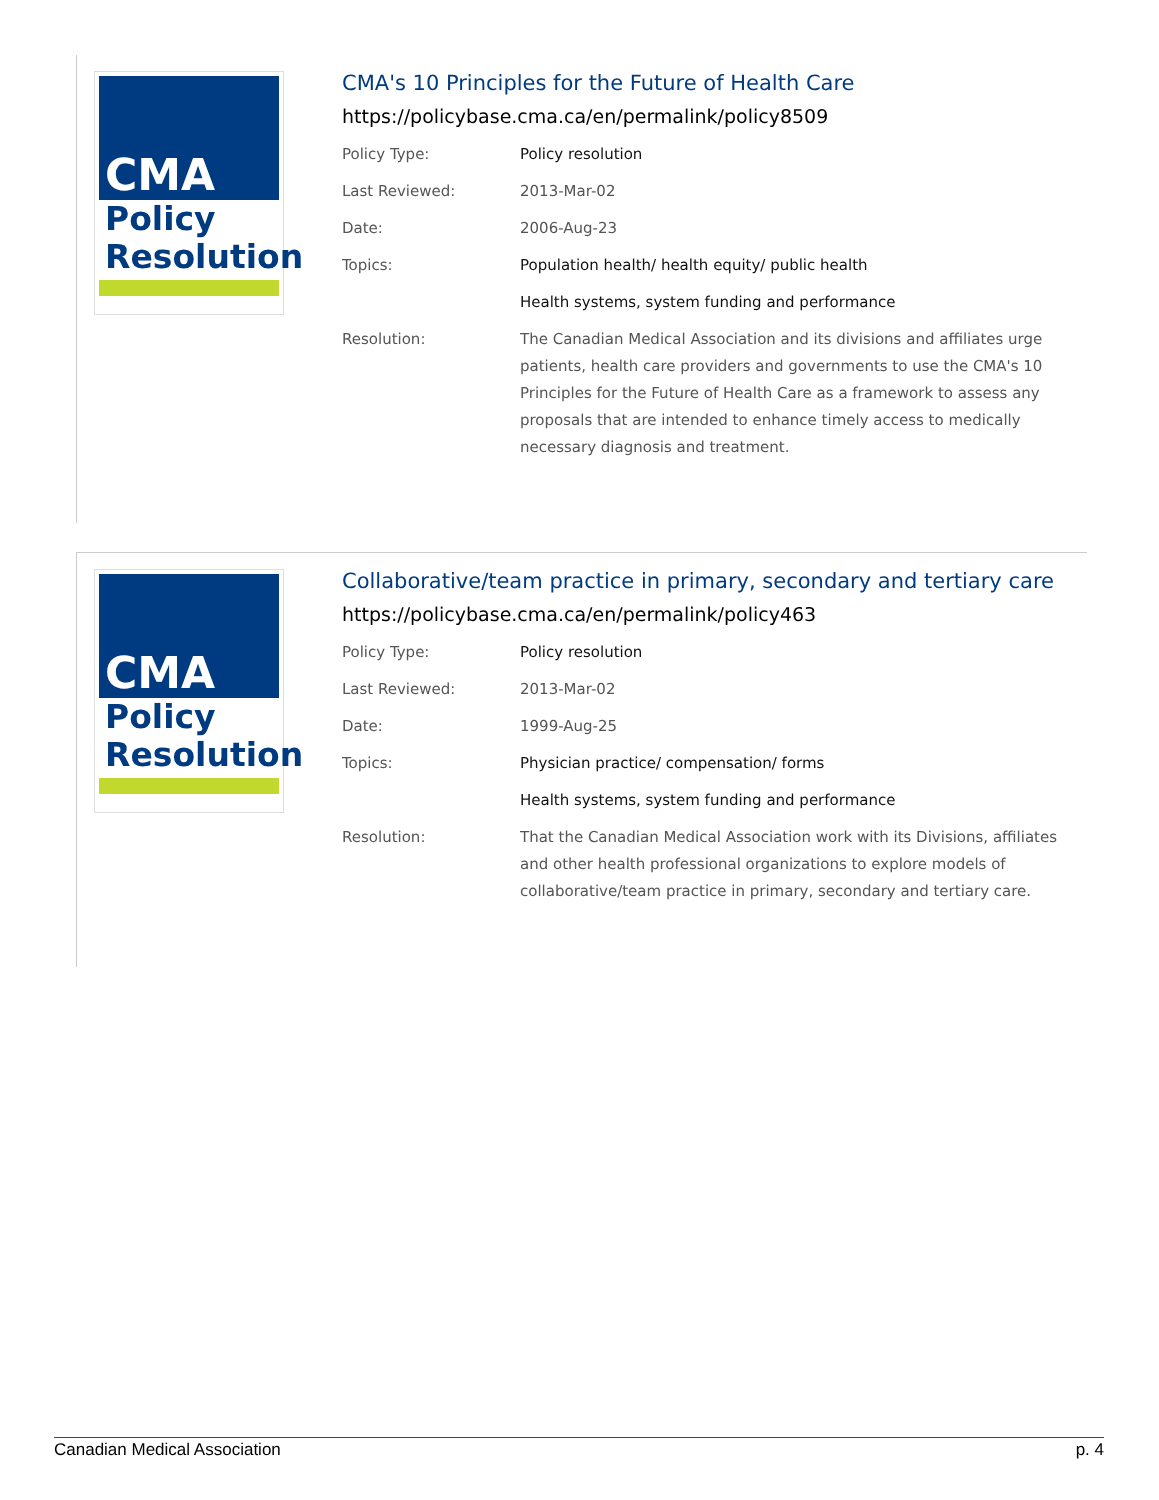CMA
Policy
Resolution
CMA's 10 Principles for the Future of Health Care
https://policybase.cma.ca/en/permalink/policy8509
| Policy Type: | Policy resolution |
| Last Reviewed: | 2013-Mar-02 |
| Date: | 2006-Aug-23 |
| Topics: | Population health/ health equity/ public health |
| | Health systems, system funding and performance |
| Resolution: | The Canadian Medical Association and its divisions and affiliates urge patients, health care providers and governments to use the CMA's 10 Principles for the Future of Health Care as a framework to assess any proposals that are intended to enhance timely access to medically necessary diagnosis and treatment. |
CMA
Policy
Resolution
Collaborative/team practice in primary, secondary and tertiary care
https://policybase.cma.ca/en/permalink/policy463
| Policy Type: | Policy resolution |
| Last Reviewed: | 2013-Mar-02 |
| Date: | 1999-Aug-25 |
| Topics: | Physician practice/ compensation/ forms |
| | Health systems, system funding and performance |
| Resolution: | That the Canadian Medical Association work with its Divisions, affiliates and other health professional organizations to explore models of collaborative/team practice in primary, secondary and tertiary care. |
Canadian Medical Association p. 4